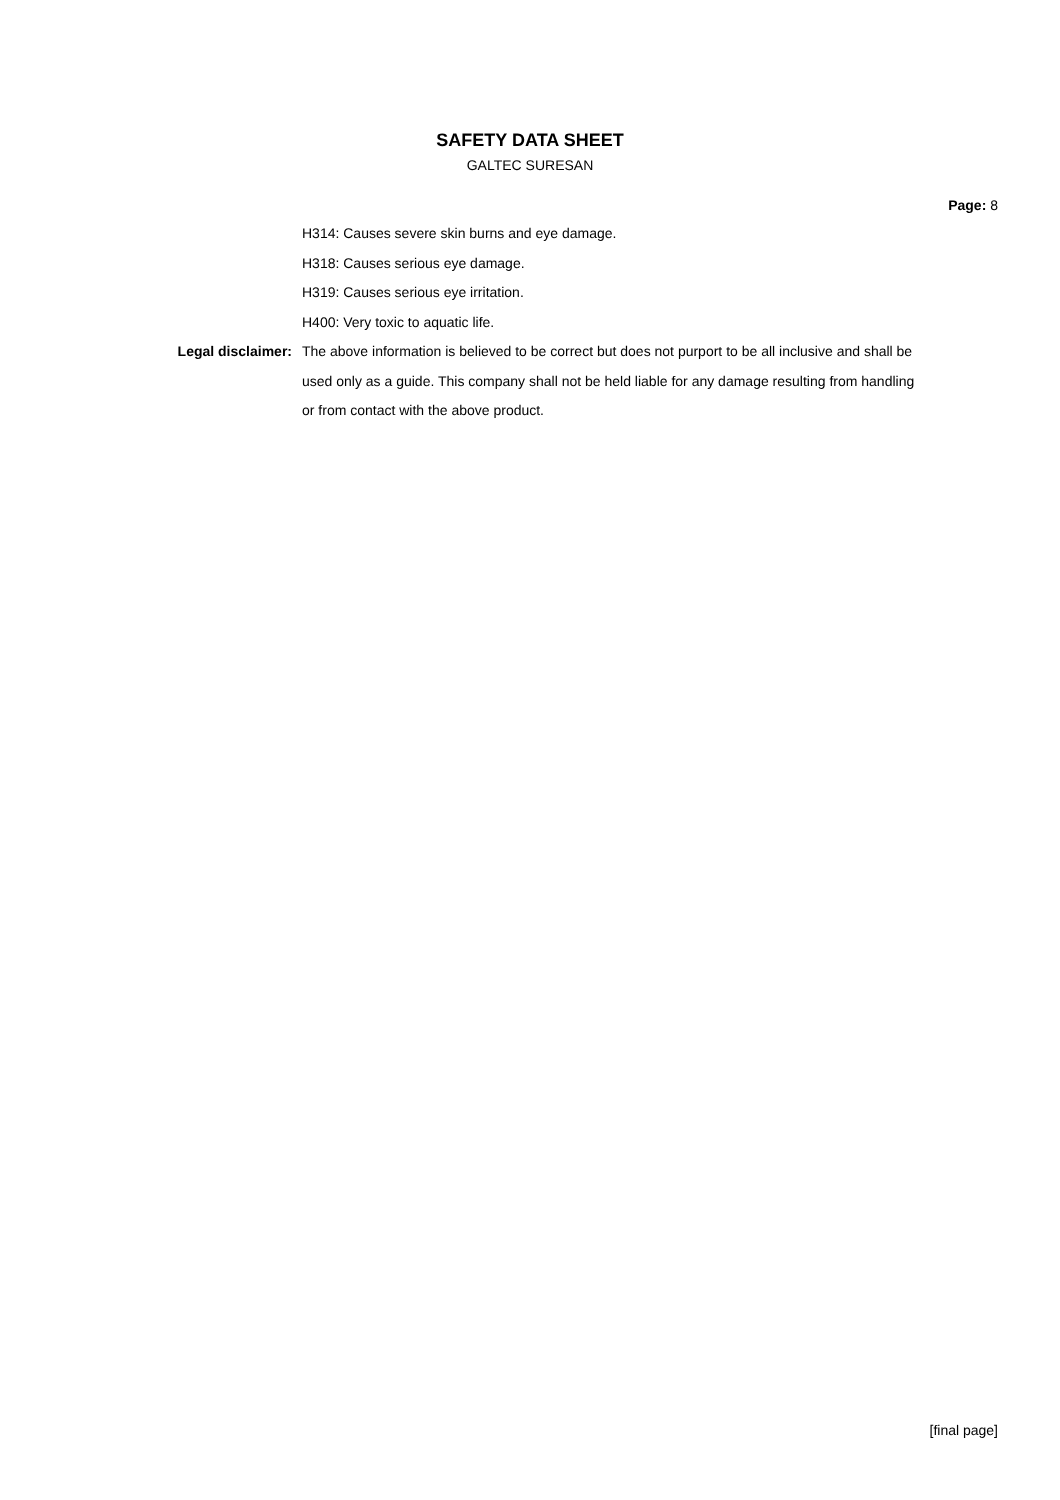SAFETY DATA SHEET
GALTEC SURESAN
Page: 8
H314: Causes severe skin burns and eye damage.
H318: Causes serious eye damage.
H319: Causes serious eye irritation.
H400: Very toxic to aquatic life.
Legal disclaimer: The above information is believed to be correct but does not purport to be all inclusive and shall be used only as a guide. This company shall not be held liable for any damage resulting from handling or from contact with the above product.
[final page]